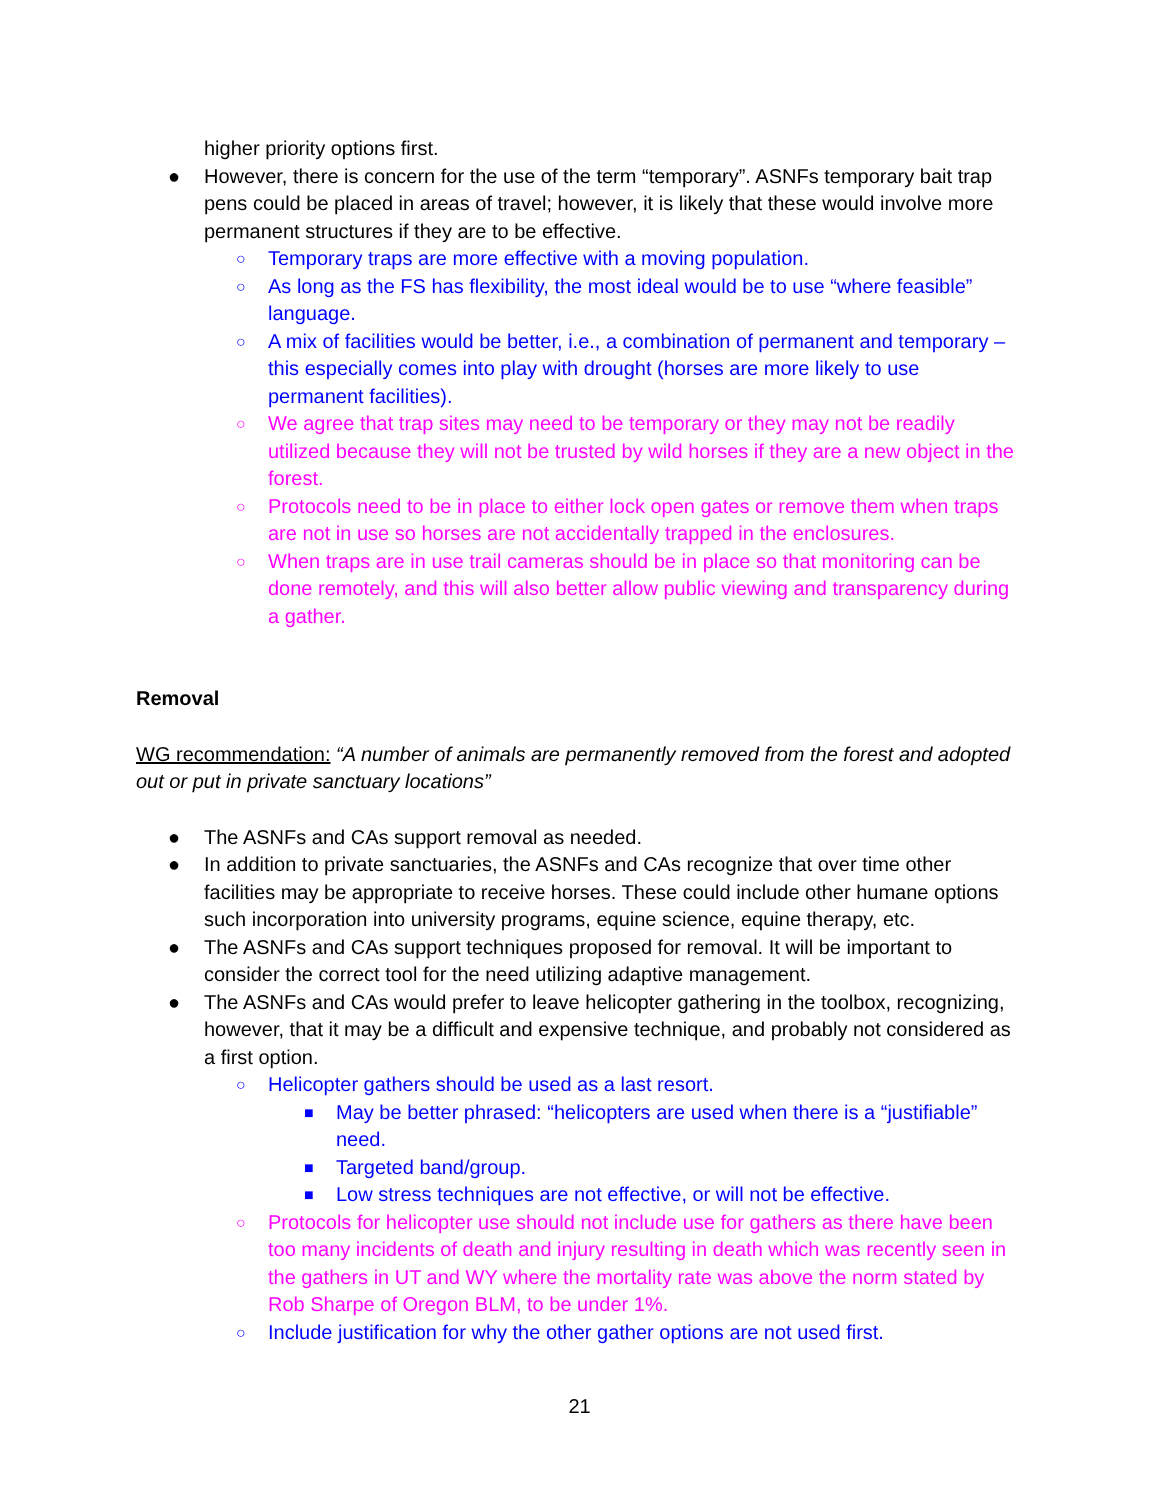higher priority options first.
● However, there is concern for the use of the term “temporary”. ASNFs temporary bait trap pens could be placed in areas of travel; however, it is likely that these would involve more permanent structures if they are to be effective.
○ Temporary traps are more effective with a moving population.
○ As long as the FS has flexibility, the most ideal would be to use “where feasible” language.
○ A mix of facilities would be better, i.e., a combination of permanent and temporary – this especially comes into play with drought (horses are more likely to use permanent facilities).
○ We agree that trap sites may need to be temporary or they may not be readily utilized because they will not be trusted by wild horses if they are a new object in the forest.
○ Protocols need to be in place to either lock open gates or remove them when traps are not in use so horses are not accidentally trapped in the enclosures.
○ When traps are in use trail cameras should be in place so that monitoring can be done remotely, and this will also better allow public viewing and transparency during a gather.
Removal
WG recommendation: “A number of animals are permanently removed from the forest and adopted out or put in private sanctuary locations”
● The ASNFs and CAs support removal as needed.
● In addition to private sanctuaries, the ASNFs and CAs recognize that over time other facilities may be appropriate to receive horses. These could include other humane options such incorporation into university programs, equine science, equine therapy, etc.
● The ASNFs and CAs support techniques proposed for removal. It will be important to consider the correct tool for the need utilizing adaptive management.
● The ASNFs and CAs would prefer to leave helicopter gathering in the toolbox, recognizing, however, that it may be a difficult and expensive technique, and probably not considered as a first option.
○ Helicopter gathers should be used as a last resort.
■ May be better phrased: “helicopters are used when there is a “justifiable” need.
■ Targeted band/group.
■ Low stress techniques are not effective, or will not be effective.
○ Protocols for helicopter use should not include use for gathers as there have been too many incidents of death and injury resulting in death which was recently seen in the gathers in UT and WY where the mortality rate was above the norm stated by Rob Sharpe of Oregon BLM, to be under 1%.
○ Include justification for why the other gather options are not used first.
21